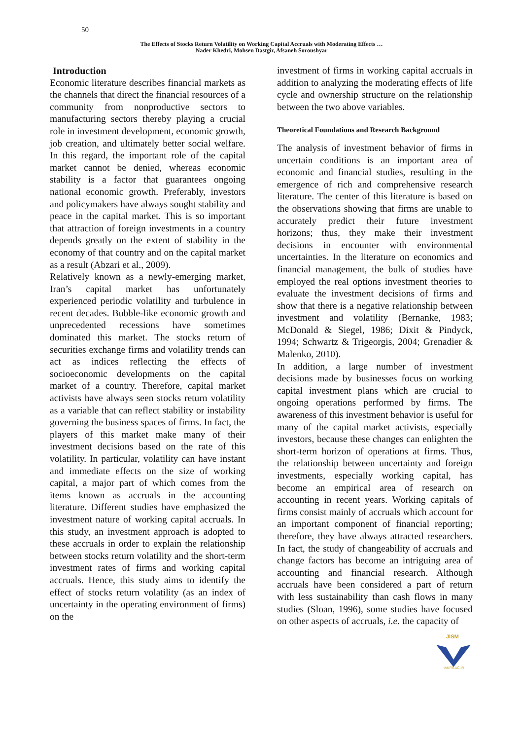50
The Effects of Stocks Return Volatility on Working Capital Accruals with Moderating Effects …
Nader Khedri, Mohsen Dastgir, Afsaneh Soroushyar
Introduction
Economic literature describes financial markets as the channels that direct the financial resources of a community from nonproductive sectors to manufacturing sectors thereby playing a crucial role in investment development, economic growth, job creation, and ultimately better social welfare. In this regard, the important role of the capital market cannot be denied, whereas economic stability is a factor that guarantees ongoing national economic growth. Preferably, investors and policymakers have always sought stability and peace in the capital market. This is so important that attraction of foreign investments in a country depends greatly on the extent of stability in the economy of that country and on the capital market as a result (Abzari et al., 2009).
Relatively known as a newly-emerging market, Iran’s capital market has unfortunately experienced periodic volatility and turbulence in recent decades. Bubble-like economic growth and unprecedented recessions have sometimes dominated this market. The stocks return of securities exchange firms and volatility trends can act as indices reflecting the effects of socioeconomic developments on the capital market of a country. Therefore, capital market activists have always seen stocks return volatility as a variable that can reflect stability or instability governing the business spaces of firms. In fact, the players of this market make many of their investment decisions based on the rate of this volatility. In particular, volatility can have instant and immediate effects on the size of working capital, a major part of which comes from the items known as accruals in the accounting literature. Different studies have emphasized the investment nature of working capital accruals. In this study, an investment approach is adopted to these accruals in order to explain the relationship between stocks return volatility and the short-term investment rates of firms and working capital accruals. Hence, this study aims to identify the effect of stocks return volatility (as an index of uncertainty in the operating environment of firms) on the
investment of firms in working capital accruals in addition to analyzing the moderating effects of life cycle and ownership structure on the relationship between the two above variables.
Theoretical Foundations and Research Background
The analysis of investment behavior of firms in uncertain conditions is an important area of economic and financial studies, resulting in the emergence of rich and comprehensive research literature. The center of this literature is based on the observations showing that firms are unable to accurately predict their future investment horizons; thus, they make their investment decisions in encounter with environmental uncertainties. In the literature on economics and financial management, the bulk of studies have employed the real options investment theories to evaluate the investment decisions of firms and show that there is a negative relationship between investment and volatility (Bernanke, 1983; McDonald & Siegel, 1986; Dixit & Pindyck, 1994; Schwartz & Trigeorgis, 2004; Grenadier & Malenko, 2010).
In addition, a large number of investment decisions made by businesses focus on working capital investment plans which are crucial to ongoing operations performed by firms. The awareness of this investment behavior is useful for many of the capital market activists, especially investors, because these changes can enlighten the short-term horizon of operations at firms. Thus, the relationship between uncertainty and foreign investments, especially working capital, has become an empirical area of research on accounting in recent years. Working capitals of firms consist mainly of accruals which account for an important component of financial reporting; therefore, they have always attracted researchers. In fact, the study of changeability of accruals and change factors has become an intriguing area of accounting and financial research. Although accruals have been considered a part of return with less sustainability than cash flows in many studies (Sloan, 1996), some studies have focused on other aspects of accruals, i.e. the capacity of
JISM
IAUFB.AC.IR